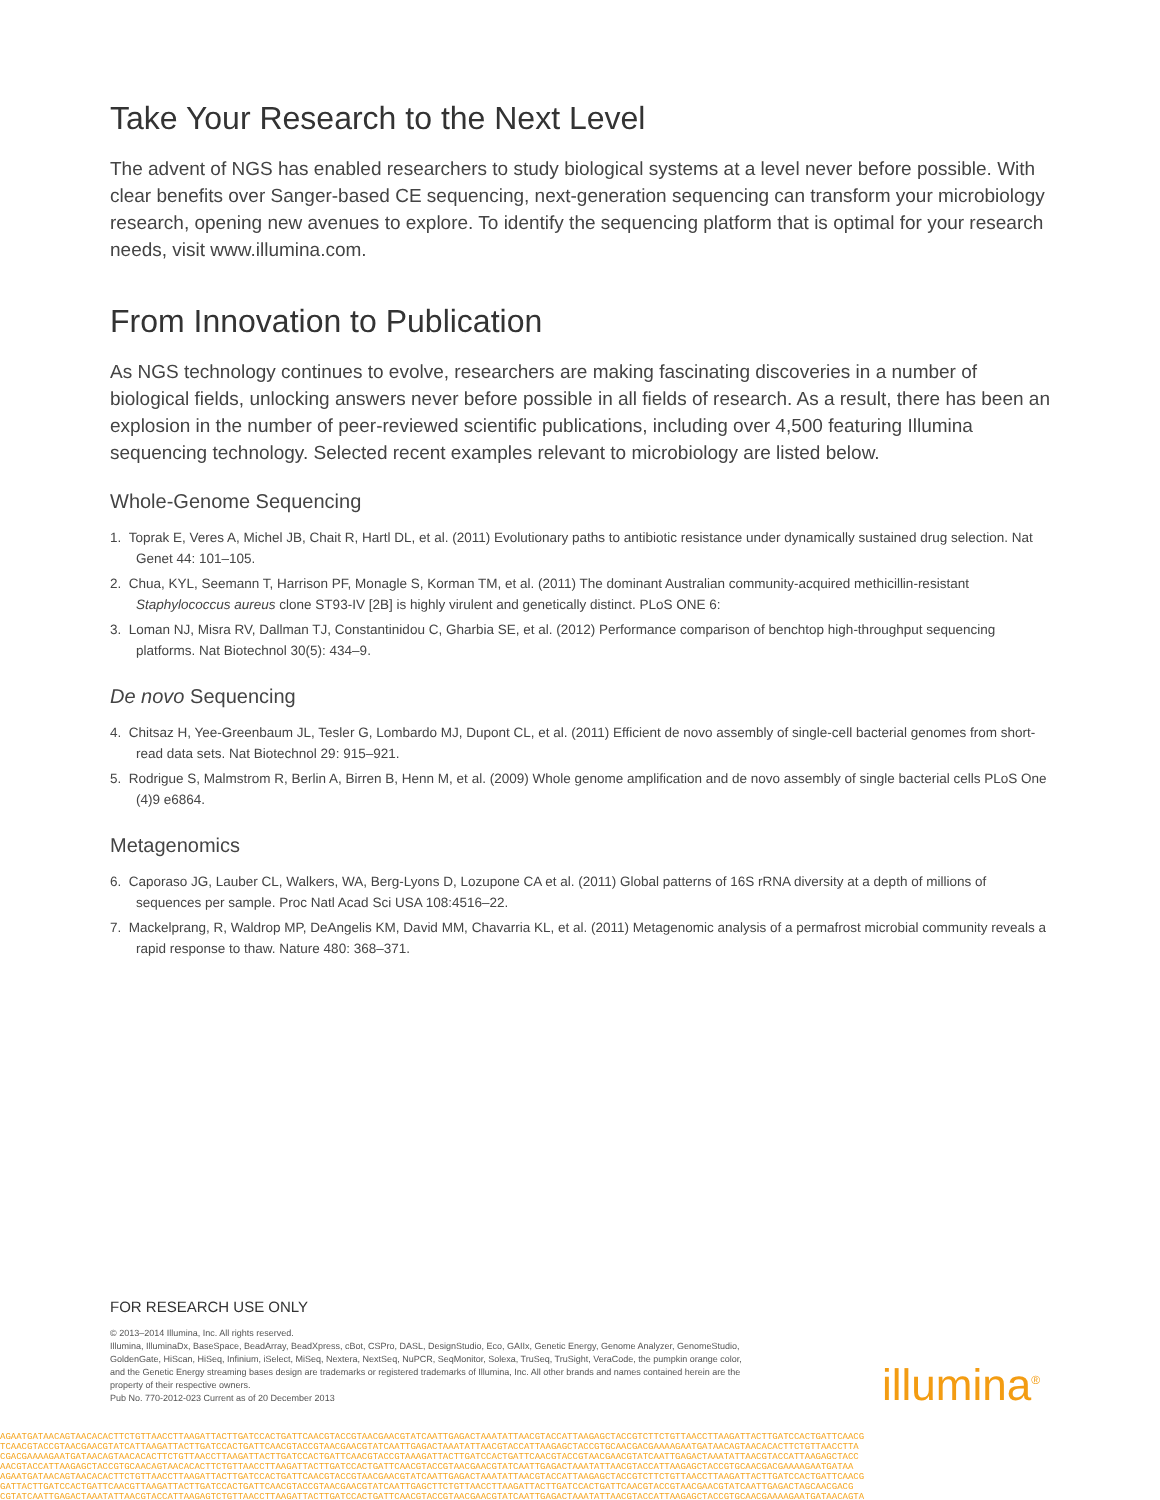Take Your Research to the Next Level
The advent of NGS has enabled researchers to study biological systems at a level never before possible. With clear benefits over Sanger-based CE sequencing, next-generation sequencing can transform your microbiology research, opening new avenues to explore. To identify the sequencing platform that is optimal for your research needs, visit www.illumina.com.
From Innovation to Publication
As NGS technology continues to evolve, researchers are making fascinating discoveries in a number of biological fields, unlocking answers never before possible in all fields of research. As a result, there has been an explosion in the number of peer-reviewed scientific publications, including over 4,500 featuring Illumina sequencing technology. Selected recent examples relevant to microbiology are listed below.
Whole-Genome Sequencing
1. Toprak E, Veres A, Michel JB, Chait R, Hartl DL, et al. (2011) Evolutionary paths to antibiotic resistance under dynamically sustained drug selection. Nat Genet 44: 101–105.
2. Chua, KYL, Seemann T, Harrison PF, Monagle S, Korman TM, et al. (2011) The dominant Australian community-acquired methicillin-resistant Staphylococcus aureus clone ST93-IV [2B] is highly virulent and genetically distinct. PLoS ONE 6:
3. Loman NJ, Misra RV, Dallman TJ, Constantinidou C, Gharbia SE, et al. (2012) Performance comparison of benchtop high-throughput sequencing platforms. Nat Biotechnol 30(5): 434–9.
De novo Sequencing
4. Chitsaz H, Yee-Greenbaum JL, Tesler G, Lombardo MJ, Dupont CL, et al. (2011) Efficient de novo assembly of single-cell bacterial genomes from short-read data sets. Nat Biotechnol 29: 915–921.
5. Rodrigue S, Malmstrom R, Berlin A, Birren B, Henn M, et al. (2009) Whole genome amplification and de novo assembly of single bacterial cells PLoS One (4)9 e6864.
Metagenomics
6. Caporaso JG, Lauber CL, Walkers, WA, Berg-Lyons D, Lozupone CA et al. (2011) Global patterns of 16S rRNA diversity at a depth of millions of sequences per sample. Proc Natl Acad Sci USA 108:4516–22.
7. Mackelprang, R, Waldrop MP, DeAngelis KM, David MM, Chavarria KL, et al. (2011) Metagenomic analysis of a permafrost microbial community reveals a rapid response to thaw. Nature 480: 368–371.
FOR RESEARCH USE ONLY
© 2013–2014 Illumina, Inc. All rights reserved.
Illumina, IlluminaDx, BaseSpace, BeadArray, BeadXpress, cBot, CSPro, DASL, DesignStudio, Eco, GAIIx, Genetic Energy, Genome Analyzer, GenomeStudio, GoldenGate, HiScan, HiSeq, Infinium, iSelect, MiSeq, Nextera, NextSeq, NuPCR, SeqMonitor, Solexa, TruSeq, TruSight, VeraCode, the pumpkin orange color, and the Genetic Energy streaming bases design are trademarks or registered trademarks of Illumina, Inc. All other brands and names contained herein are the property of their respective owners.
Pub No. 770-2012-023 Current as of 20 December 2013
illumina<sup>®</sup>
AGAATGATAACAGTAACACACTTCTGTTAACCTTAAGATTACTTGATCCACTGATTCAACGTACCGTAACGAACGTATCAATTGAGACTAAATATTAACGTACCATTAAGAGCTACCGTCTTCTGTTAACCTTAAGATTACTTGATCCACTGATTCAACG
TCAACGTACCGTAACGAACGTATCATTAAGATTACTTGATCCACTGATTCAACGTACCGTAACGAACGTATCAATTGAGACTAAATATTAACGTACCATTAAGAGCTACCGTGCAACGACGAAAAGAATGATAACAGTAACACACTTCTGTTAACCTTA
CGACGAAAAGAATGATAACAGTAACACACTTCTGTTAACCTTAAGATTACTTGATCCACTGATTCAACGTACCGTAAAGATTACTTGATCCACTGATTCAACGTACCGTAACGAACGTATCAATTGAGACTAAATATTAACGTACCATTAAGAGCTACC
AACGTACCATTAAGAGCTACCGTGCAACAGTAACACACTTCTGTTAACCTTAAGATTACTTGATCCACTGATTCAACGTACCGTAACGAACGTATCAATTGAGACTAAATATTAACGTACCATTAAGAGCTACCGTGCAACGACGAAAAGAATGATAA
AGAATGATAACAGTAACACACTTCTGTTAACCTTAAGATTACTTGATCCACTGATTCAACGTACCGTAACGAACGTATCAATTGAGACTAAATATTAACGTACCATTAAGAGCTACCGTCTTCTGTTAACCTTAAGATTACTTGATCCACTGATTCAACG
GATTACTTGATCCACTGATTCAACGTTAAGATTACTTGATCCACTGATTCAACGTACCGTAACGAACGTATCAATTGAGCTTCTGTTAACCTTAAGATTACTTGATCCACTGATTCAACGTACCGTAACGAACGTATCAATTGAGACTAGCAACGACG
CGTATCAATTGAGACTAAATATTAACGTACCATTAAGAGTCTGTTAACCTTAAGATTACTTGATCCACTGATTCAACGTACCGTAACGAACGTATCAATTGAGACTAAATATTAACGTACCATTAAGAGCTACCGTGCAACGAAAAGAATGATAACAGTA